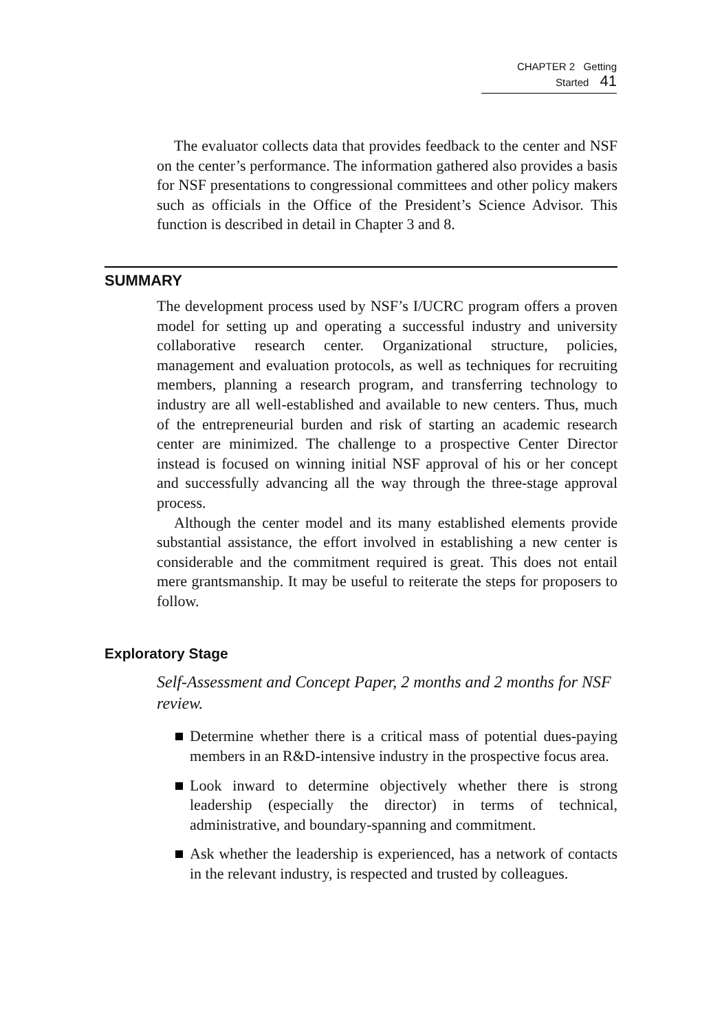CHAPTER 2 Getting Started 41
The evaluator collects data that provides feedback to the center and NSF on the center’s performance. The information gathered also provides a basis for NSF presentations to congressional committees and other policy makers such as officials in the Office of the President’s Science Advisor. This function is described in detail in Chapter 3 and 8.
SUMMARY
The development process used by NSF’s I/UCRC program offers a proven model for setting up and operating a successful industry and university collaborative research center. Organizational structure, policies, management and evaluation protocols, as well as techniques for recruiting members, planning a research program, and transferring technology to industry are all well-established and available to new centers. Thus, much of the entrepreneurial burden and risk of starting an academic research center are minimized. The challenge to a prospective Center Director instead is focused on winning initial NSF approval of his or her concept and successfully advancing all the way through the three-stage approval process.
Although the center model and its many established elements provide substantial assistance, the effort involved in establishing a new center is considerable and the commitment required is great. This does not entail mere grantsmanship. It may be useful to reiterate the steps for proposers to follow.
Exploratory Stage
Self-Assessment and Concept Paper, 2 months and 2 months for NSF review.
Determine whether there is a critical mass of potential dues-paying members in an R&D-intensive industry in the prospective focus area.
Look inward to determine objectively whether there is strong leadership (especially the director) in terms of technical, administrative, and boundary-spanning and commitment.
Ask whether the leadership is experienced, has a network of contacts in the relevant industry, is respected and trusted by colleagues.